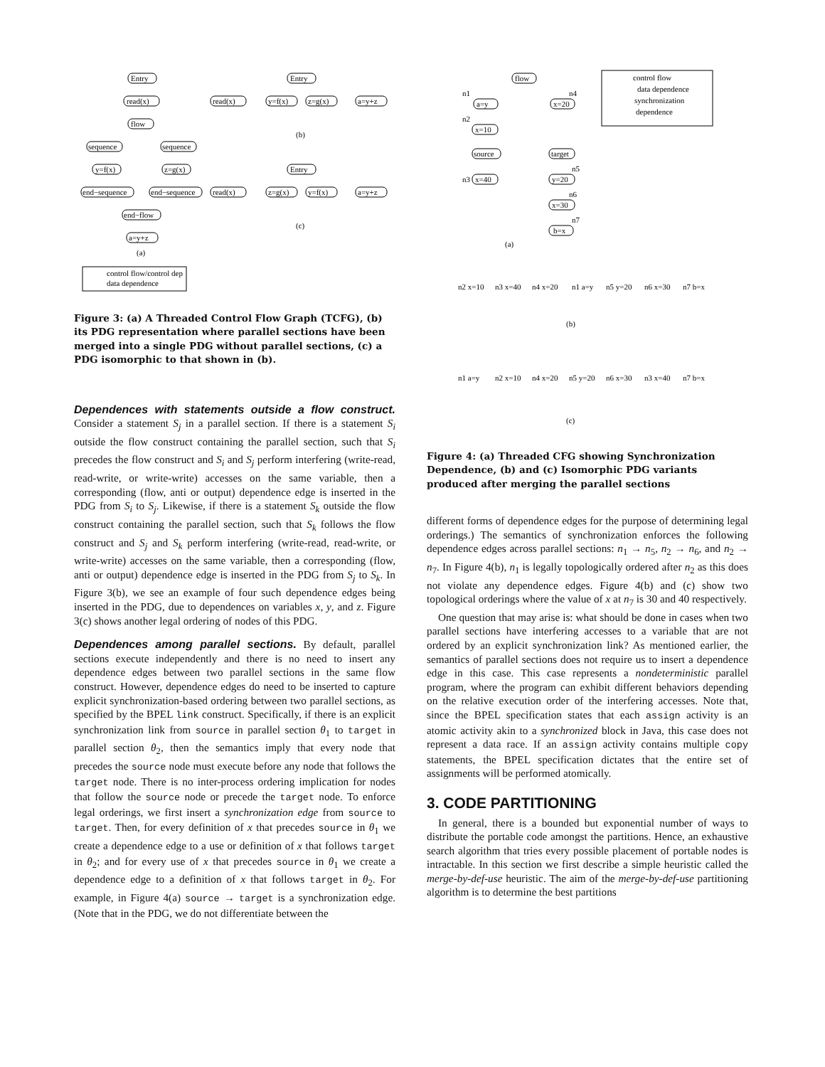Entry
read(x)
flow
sequence
sequence
y=f(x)
z=g(x)
end−sequence
end−sequence
end−flow
a=y+z
(a)
control flow/control dep
data dependence
Entry
read(x)
y=f(x)
z=g(x)
a=y+z
(b)
Entry
read(x)
z=g(x)
y=f(x)
a=y+z
(c)
Figure 3: (a) A Threaded Control Flow Graph (TCFG), (b) its PDG representation where parallel sections have been merged into a single PDG without parallel sections, (c) a PDG isomorphic to that shown in (b).
Dependences with statements outside a flow construct.
Consider a statement S<sub>j</sub> in a parallel section. If there is a statement S<sub>i</sub> outside the flow construct containing the parallel section, such that S<sub>i</sub> precedes the flow construct and S<sub>i</sub> and S<sub>j</sub> perform interfering (write-read, read-write, or write-write) accesses on the same variable, then a corresponding (flow, anti or output) dependence edge is inserted in the PDG from S<sub>i</sub> to S<sub>j</sub>. Likewise, if there is a statement S<sub>k</sub> outside the flow construct containing the parallel section, such that S<sub>k</sub> follows the flow construct and S<sub>j</sub> and S<sub>k</sub> perform interfering (write-read, read-write, or write-write) accesses on the same variable, then a corresponding (flow, anti or output) dependence edge is inserted in the PDG from S<sub>j</sub> to S<sub>k</sub>. In Figure 3(b), we see an example of four such dependence edges being inserted in the PDG, due to dependences on variables x, y, and z. Figure 3(c) shows another legal ordering of nodes of this PDG.
Dependences among parallel sections.
By default, parallel sections execute independently and there is no need to insert any dependence edges between two parallel sections in the same flow construct. However, dependence edges do need to be inserted to capture explicit synchronization-based ordering between two parallel sections, as specified by the BPEL link construct. Specifically, if there is an explicit synchronization link from source in parallel section θ<sub>1</sub> to target in parallel section θ<sub>2</sub>, then the semantics imply that every node that precedes the source node must execute before any node that follows the target node. There is no inter-process ordering implication for nodes that follow the source node or precede the target node. To enforce legal orderings, we first insert a synchronization edge from source to target. Then, for every definition of x that precedes source in θ<sub>1</sub> we create a dependence edge to a use or definition of x that follows target in θ<sub>2</sub>; and for every use of x that precedes source in θ<sub>1</sub> we create a dependence edge to a definition of x that follows target in θ<sub>2</sub>. For example, in Figure 4(a) source → target is a synchronization edge. (Note that in the PDG, we do not differentiate between the
flow
n1
a=y
n4
x=20
n2
x=10
source
target
n3
x=40
n5
y=20
n6
x=30
n7
b=x
(a)
control flow
data dependence
synchronization
dependence
n2 x=10
n3 x=40
n4 x=20
n1 a=y
n5 y=20
n6 x=30
n7 b=x
(b)
n1 a=y
n2 x=10
n4 x=20
n5 y=20
n6 x=30
n3 x=40
n7 b=x
(c)
Figure 4: (a) Threaded CFG showing Synchronization Dependence, (b) and (c) Isomorphic PDG variants produced after merging the parallel sections
different forms of dependence edges for the purpose of determining legal orderings.) The semantics of synchronization enforces the following dependence edges across parallel sections: n<sub>1</sub> → n<sub>5</sub>, n<sub>2</sub> → n<sub>6</sub>, and n<sub>2</sub> → n<sub>7</sub>. In Figure 4(b), n<sub>1</sub> is legally topologically ordered after n<sub>2</sub> as this does not violate any dependence edges. Figure 4(b) and (c) show two topological orderings where the value of x at n<sub>7</sub> is 30 and 40 respectively.
One question that may arise is: what should be done in cases when two parallel sections have interfering accesses to a variable that are not ordered by an explicit synchronization link? As mentioned earlier, the semantics of parallel sections does not require us to insert a dependence edge in this case. This case represents a nondeterministic parallel program, where the program can exhibit different behaviors depending on the relative execution order of the interfering accesses. Note that, since the BPEL specification states that each assign activity is an atomic activity akin to a synchronized block in Java, this case does not represent a data race. If an assign activity contains multiple copy statements, the BPEL specification dictates that the entire set of assignments will be performed atomically.
3. CODE PARTITIONING
In general, there is a bounded but exponential number of ways to distribute the portable code amongst the partitions. Hence, an exhaustive search algorithm that tries every possible placement of portable nodes is intractable. In this section we first describe a simple heuristic called the merge-by-def-use heuristic. The aim of the merge-by-def-use partitioning algorithm is to determine the best partitions